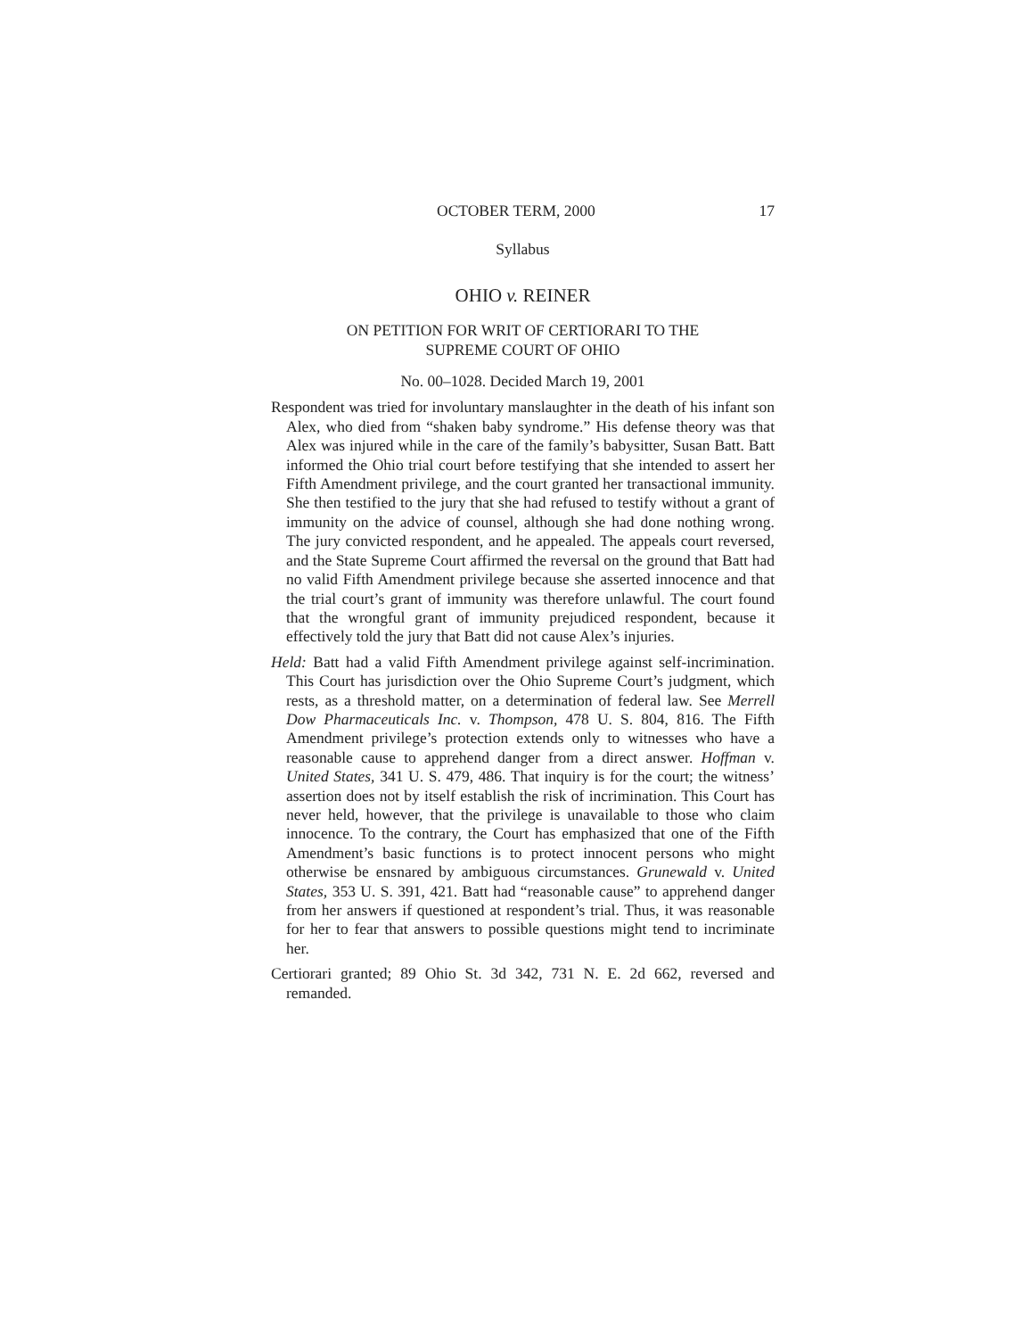OCTOBER TERM, 2000 17
Syllabus
OHIO v. REINER
ON PETITION FOR WRIT OF CERTIORARI TO THE
SUPREME COURT OF OHIO
No. 00–1028. Decided March 19, 2001
Respondent was tried for involuntary manslaughter in the death of his infant son Alex, who died from “shaken baby syndrome.” His defense theory was that Alex was injured while in the care of the family’s babysitter, Susan Batt. Batt informed the Ohio trial court before testifying that she intended to assert her Fifth Amendment privilege, and the court granted her transactional immunity. She then testified to the jury that she had refused to testify without a grant of immunity on the advice of counsel, although she had done nothing wrong. The jury convicted respondent, and he appealed. The appeals court reversed, and the State Supreme Court affirmed the reversal on the ground that Batt had no valid Fifth Amendment privilege because she asserted innocence and that the trial court’s grant of immunity was therefore unlawful. The court found that the wrongful grant of immunity prejudiced respondent, because it effectively told the jury that Batt did not cause Alex’s injuries.
Held: Batt had a valid Fifth Amendment privilege against self-incrimination. This Court has jurisdiction over the Ohio Supreme Court’s judgment, which rests, as a threshold matter, on a determination of federal law. See Merrell Dow Pharmaceuticals Inc. v. Thompson, 478 U. S. 804, 816. The Fifth Amendment privilege’s protection extends only to witnesses who have a reasonable cause to apprehend danger from a direct answer. Hoffman v. United States, 341 U. S. 479, 486. That inquiry is for the court; the witness’ assertion does not by itself establish the risk of incrimination. This Court has never held, however, that the privilege is unavailable to those who claim innocence. To the contrary, the Court has emphasized that one of the Fifth Amendment’s basic functions is to protect innocent persons who might otherwise be ensnared by ambiguous circumstances. Grunewald v. United States, 353 U. S. 391, 421. Batt had “reasonable cause” to apprehend danger from her answers if questioned at respondent’s trial. Thus, it was reasonable for her to fear that answers to possible questions might tend to incriminate her.
Certiorari granted; 89 Ohio St. 3d 342, 731 N. E. 2d 662, reversed and remanded.